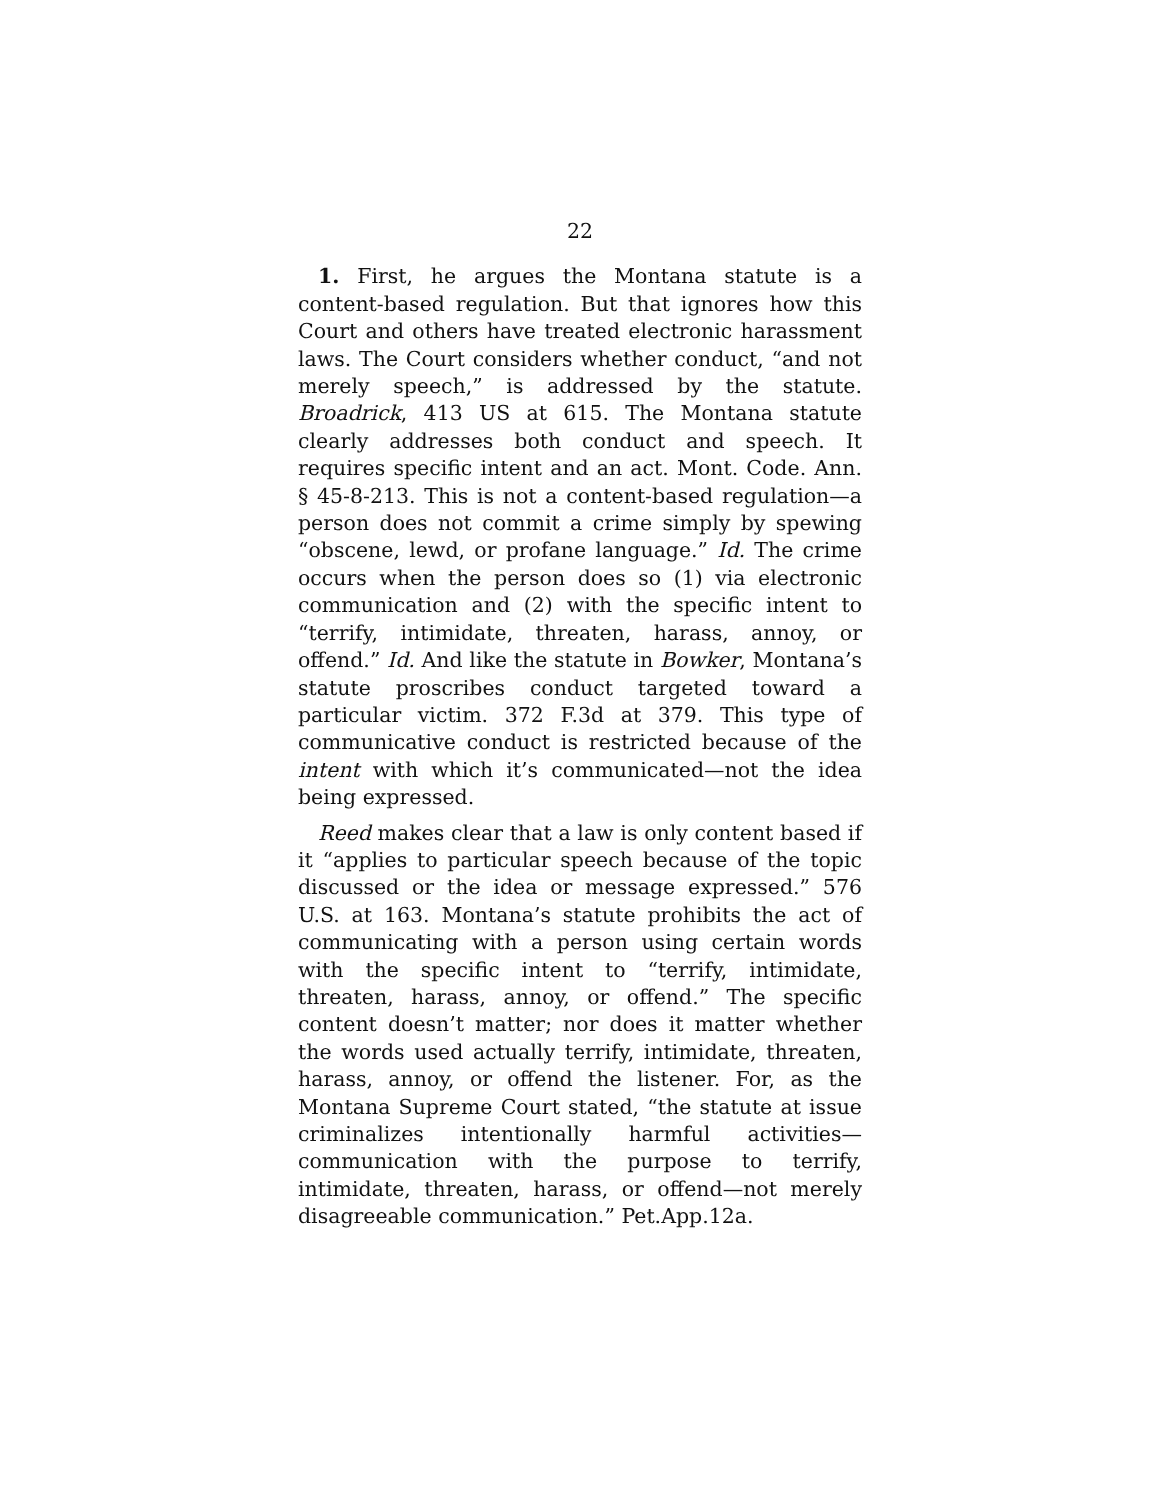22
1. First, he argues the Montana statute is a content-based regulation. But that ignores how this Court and others have treated electronic harassment laws. The Court considers whether conduct, “and not merely speech,” is addressed by the statute. Broadrick, 413 US at 615. The Montana statute clearly addresses both conduct and speech. It requires specific intent and an act. Mont. Code. Ann. § 45-8-213. This is not a content-based regulation—a person does not commit a crime simply by spewing “obscene, lewd, or profane language.” Id. The crime occurs when the person does so (1) via electronic communication and (2) with the specific intent to “terrify, intimidate, threaten, harass, annoy, or offend.” Id. And like the statute in Bowker, Montana’s statute proscribes conduct targeted toward a particular victim. 372 F.3d at 379. This type of communicative conduct is restricted because of the intent with which it’s communicated—not the idea being expressed.
Reed makes clear that a law is only content based if it “applies to particular speech because of the topic discussed or the idea or message expressed.” 576 U.S. at 163. Montana’s statute prohibits the act of communicating with a person using certain words with the specific intent to “terrify, intimidate, threaten, harass, annoy, or offend.” The specific content doesn’t matter; nor does it matter whether the words used actually terrify, intimidate, threaten, harass, annoy, or offend the listener. For, as the Montana Supreme Court stated, “the statute at issue criminalizes intentionally harmful activities—communication with the purpose to terrify, intimidate, threaten, harass, or offend—not merely disagreeable communication.” Pet.App.12a.